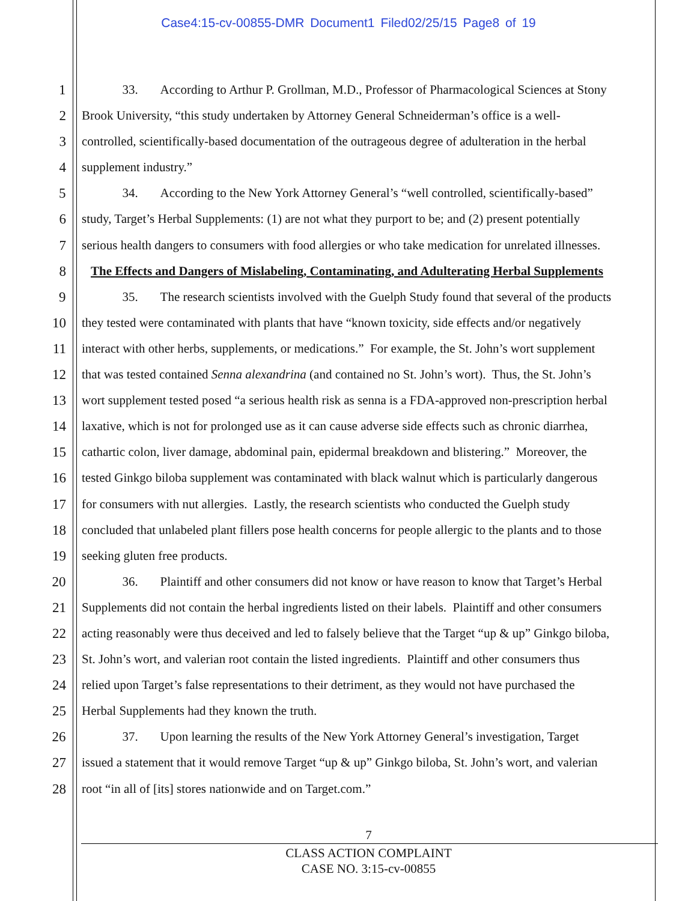Case4:15-cv-00855-DMR Document1 Filed02/25/15 Page8 of 19
1 33. According to Arthur P. Grollman, M.D., Professor of Pharmacological Sciences at Stony
2 Brook University, “this study undertaken by Attorney General Schneiderman’s office is a well-
3 controlled, scientifically-based documentation of the outrageous degree of adulteration in the herbal
4 supplement industry.”
5 34. According to the New York Attorney General’s “well controlled, scientifically-based”
6 study, Target’s Herbal Supplements: (1) are not what they purport to be; and (2) present potentially
7 serious health dangers to consumers with food allergies or who take medication for unrelated illnesses.
8 The Effects and Dangers of Mislabeling, Contaminating, and Adulterating Herbal Supplements
9 35. The research scientists involved with the Guelph Study found that several of the products
10 they tested were contaminated with plants that have “known toxicity, side effects and/or negatively
11 interact with other herbs, supplements, or medications.” For example, the St. John’s wort supplement
12 that was tested contained Senna alexandrina (and contained no St. John’s wort). Thus, the St. John’s
13 wort supplement tested posed “a serious health risk as senna is a FDA-approved non-prescription herbal
14 laxative, which is not for prolonged use as it can cause adverse side effects such as chronic diarrhea,
15 cathartic colon, liver damage, abdominal pain, epidermal breakdown and blistering.” Moreover, the
16 tested Ginkgo biloba supplement was contaminated with black walnut which is particularly dangerous
17 for consumers with nut allergies. Lastly, the research scientists who conducted the Guelph study
18 concluded that unlabeled plant fillers pose health concerns for people allergic to the plants and to those
19 seeking gluten free products.
20 36. Plaintiff and other consumers did not know or have reason to know that Target’s Herbal
21 Supplements did not contain the herbal ingredients listed on their labels. Plaintiff and other consumers
22 acting reasonably were thus deceived and led to falsely believe that the Target “up & up” Ginkgo biloba,
23 St. John’s wort, and valerian root contain the listed ingredients. Plaintiff and other consumers thus
24 relied upon Target’s false representations to their detriment, as they would not have purchased the
25 Herbal Supplements had they known the truth.
26 37. Upon learning the results of the New York Attorney General’s investigation, Target
27 issued a statement that it would remove Target “up & up” Ginkgo biloba, St. John’s wort, and valerian
28 root “in all of [its] stores nationwide and on Target.com.”
7
CLASS ACTION COMPLAINT
CASE NO. 3:15-cv-00855